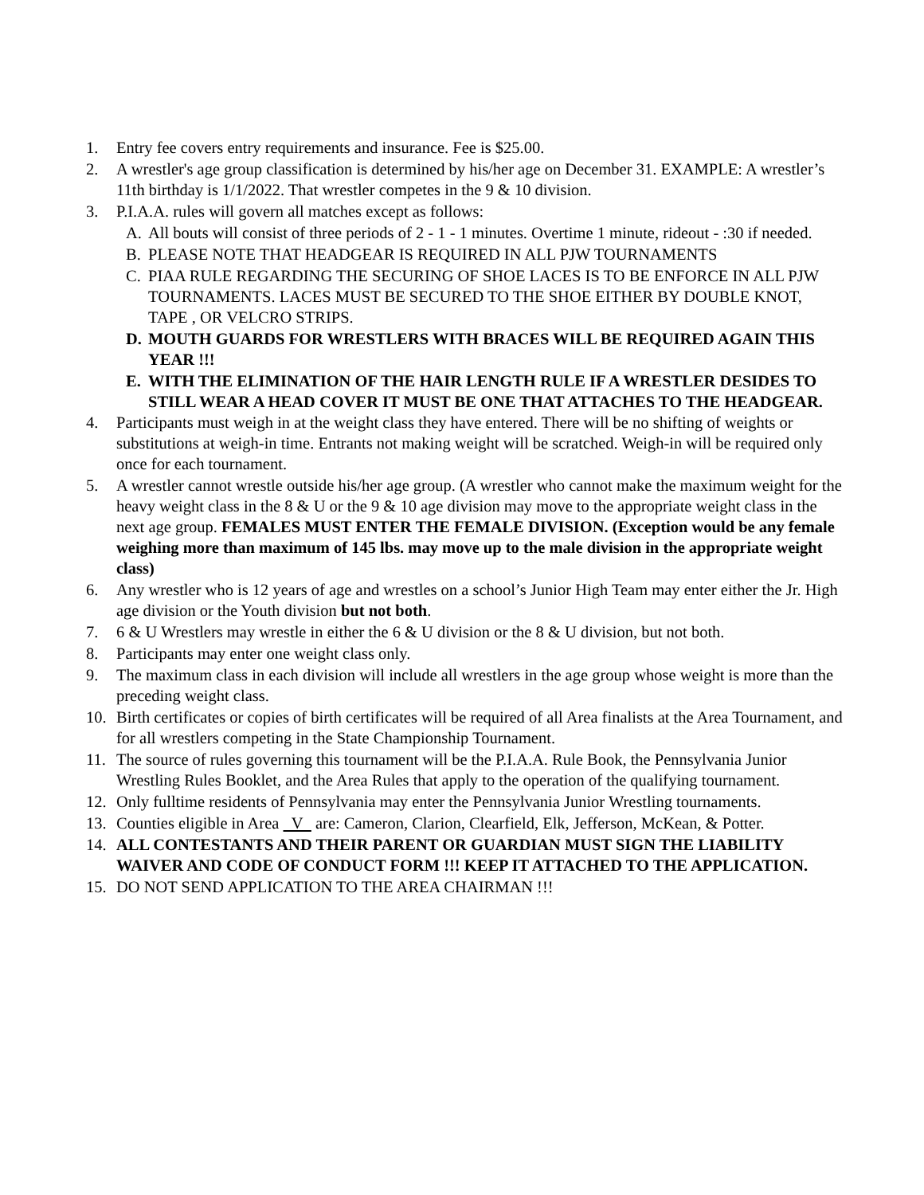1. Entry fee covers entry requirements and insurance. Fee is $25.00.
2. A wrestler's age group classification is determined by his/her age on December 31. EXAMPLE: A wrestler’s 11th birthday is 1/1/2022. That wrestler competes in the 9 & 10 division.
3. P.I.A.A. rules will govern all matches except as follows:
A. All bouts will consist of three periods of 2 - 1 - 1 minutes. Overtime 1 minute, rideout - :30 if needed.
B. PLEASE NOTE THAT HEADGEAR IS REQUIRED IN ALL PJW TOURNAMENTS
C. PIAA RULE REGARDING THE SECURING OF SHOE LACES IS TO BE ENFORCE IN ALL PJW TOURNAMENTS. LACES MUST BE SECURED TO THE SHOE EITHER BY DOUBLE KNOT, TAPE , OR VELCRO STRIPS.
D. MOUTH GUARDS FOR WRESTLERS WITH BRACES WILL BE REQUIRED AGAIN THIS YEAR !!!
E. WITH THE ELIMINATION OF THE HAIR LENGTH RULE IF A WRESTLER DESIDES TO STILL WEAR A HEAD COVER IT MUST BE ONE THAT ATTACHES TO THE HEADGEAR.
4. Participants must weigh in at the weight class they have entered. There will be no shifting of weights or substitutions at weigh-in time. Entrants not making weight will be scratched. Weigh-in will be required only once for each tournament.
5. A wrestler cannot wrestle outside his/her age group. (A wrestler who cannot make the maximum weight for the heavy weight class in the 8 & U or the 9 & 10 age division may move to the appropriate weight class in the next age group. FEMALES MUST ENTER THE FEMALE DIVISION. (Exception would be any female weighing more than maximum of 145 lbs. may move up to the male division in the appropriate weight class)
6. Any wrestler who is 12 years of age and wrestles on a school’s Junior High Team may enter either the Jr. High age division or the Youth division but not both.
7. 6 & U Wrestlers may wrestle in either the 6 & U division or the 8 & U division, but not both.
8. Participants may enter one weight class only.
9. The maximum class in each division will include all wrestlers in the age group whose weight is more than the preceding weight class.
10. Birth certificates or copies of birth certificates will be required of all Area finalists at the Area Tournament, and for all wrestlers competing in the State Championship Tournament.
11. The source of rules governing this tournament will be the P.I.A.A. Rule Book, the Pennsylvania Junior Wrestling Rules Booklet, and the Area Rules that apply to the operation of the qualifying tournament.
12. Only fulltime residents of Pennsylvania may enter the Pennsylvania Junior Wrestling tournaments.
13. Counties eligible in Area V are: Cameron, Clarion, Clearfield, Elk, Jefferson, McKean, & Potter.
14. ALL CONTESTANTS AND THEIR PARENT OR GUARDIAN MUST SIGN THE LIABILITY WAIVER AND CODE OF CONDUCT FORM !!! KEEP IT ATTACHED TO THE APPLICATION.
15. DO NOT SEND APPLICATION TO THE AREA CHAIRMAN !!!